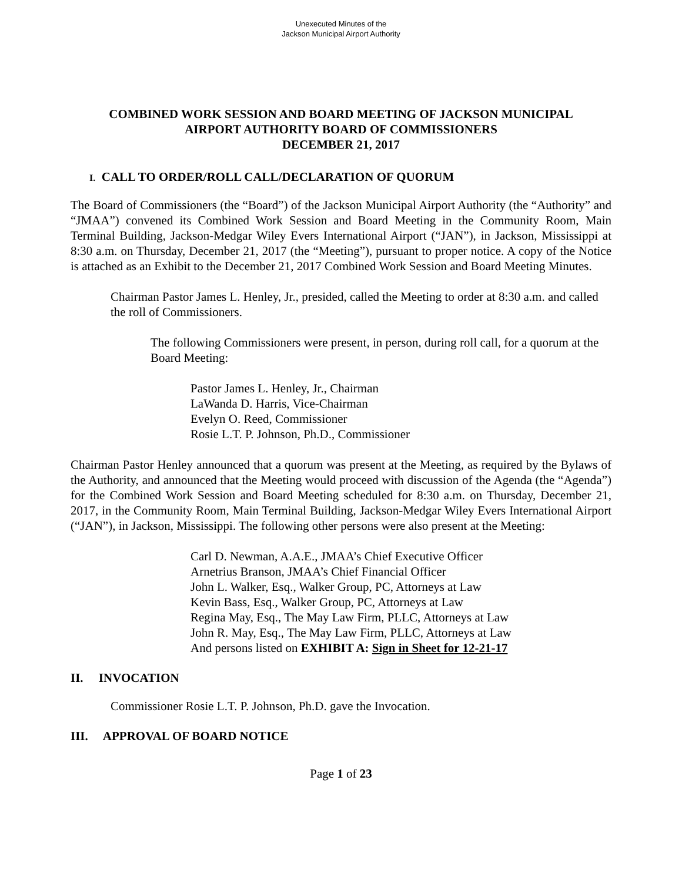Unexecuted Minutes of the
Jackson Municipal Airport Authority
COMBINED WORK SESSION AND BOARD MEETING OF JACKSON MUNICIPAL
AIRPORT AUTHORITY BOARD OF COMMISSIONERS
DECEMBER 21, 2017
I. CALL TO ORDER/ROLL CALL/DECLARATION OF QUORUM
The Board of Commissioners (the “Board”) of the Jackson Municipal Airport Authority (the “Authority” and “JMAA”) convened its Combined Work Session and Board Meeting in the Community Room, Main Terminal Building, Jackson-Medgar Wiley Evers International Airport (“JAN”), in Jackson, Mississippi at 8:30 a.m. on Thursday, December 21, 2017 (the “Meeting”), pursuant to proper notice. A copy of the Notice is attached as an Exhibit to the December 21, 2017 Combined Work Session and Board Meeting Minutes.
Chairman Pastor James L. Henley, Jr., presided, called the Meeting to order at 8:30 a.m. and called the roll of Commissioners.
The following Commissioners were present, in person, during roll call, for a quorum at the Board Meeting:
Pastor James L. Henley, Jr., Chairman
LaWanda D. Harris, Vice-Chairman
Evelyn O. Reed, Commissioner
Rosie L.T. P. Johnson, Ph.D., Commissioner
Chairman Pastor Henley announced that a quorum was present at the Meeting, as required by the Bylaws of the Authority, and announced that the Meeting would proceed with discussion of the Agenda (the “Agenda”) for the Combined Work Session and Board Meeting scheduled for 8:30 a.m. on Thursday, December 21, 2017, in the Community Room, Main Terminal Building, Jackson-Medgar Wiley Evers International Airport (“JAN”), in Jackson, Mississippi. The following other persons were also present at the Meeting:
Carl D. Newman, A.A.E., JMAA’s Chief Executive Officer
Arnetrius Branson, JMAA’s Chief Financial Officer
John L. Walker, Esq., Walker Group, PC, Attorneys at Law
Kevin Bass, Esq., Walker Group, PC, Attorneys at Law
Regina May, Esq., The May Law Firm, PLLC, Attorneys at Law
John R. May, Esq., The May Law Firm, PLLC, Attorneys at Law
And persons listed on EXHIBIT A: Sign in Sheet for 12-21-17
II. INVOCATION
Commissioner Rosie L.T. P. Johnson, Ph.D. gave the Invocation.
III. APPROVAL OF BOARD NOTICE
Page 1 of 23